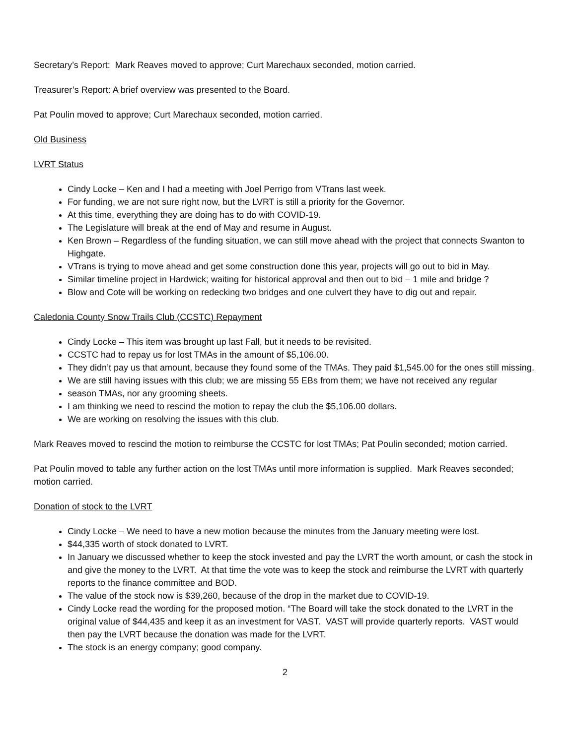Secretary’s Report: Mark Reaves moved to approve; Curt Marechaux seconded, motion carried.
Treasurer’s Report: A brief overview was presented to the Board.
Pat Poulin moved to approve; Curt Marechaux seconded, motion carried.
Old Business
LVRT Status
Cindy Locke – Ken and I had a meeting with Joel Perrigo from VTrans last week.
For funding, we are not sure right now, but the LVRT is still a priority for the Governor.
At this time, everything they are doing has to do with COVID-19.
The Legislature will break at the end of May and resume in August.
Ken Brown – Regardless of the funding situation, we can still move ahead with the project that connects Swanton to Highgate.
VTrans is trying to move ahead and get some construction done this year, projects will go out to bid in May.
Similar timeline project in Hardwick; waiting for historical approval and then out to bid – 1 mile and bridge ?
Blow and Cote will be working on redecking two bridges and one culvert they have to dig out and repair.
Caledonia County Snow Trails Club (CCSTC) Repayment
Cindy Locke – This item was brought up last Fall, but it needs to be revisited.
CCSTC had to repay us for lost TMAs in the amount of $5,106.00.
They didn’t pay us that amount, because they found some of the TMAs. They paid $1,545.00 for the ones still missing.
We are still having issues with this club; we are missing 55 EBs from them; we have not received any regular
season TMAs, nor any grooming sheets.
I am thinking we need to rescind the motion to repay the club the $5,106.00 dollars.
We are working on resolving the issues with this club.
Mark Reaves moved to rescind the motion to reimburse the CCSTC for lost TMAs; Pat Poulin seconded; motion carried.
Pat Poulin moved to table any further action on the lost TMAs until more information is supplied. Mark Reaves seconded; motion carried.
Donation of stock to the LVRT
Cindy Locke – We need to have a new motion because the minutes from the January meeting were lost.
$44,335 worth of stock donated to LVRT.
In January we discussed whether to keep the stock invested and pay the LVRT the worth amount, or cash the stock in and give the money to the LVRT. At that time the vote was to keep the stock and reimburse the LVRT with quarterly reports to the finance committee and BOD.
The value of the stock now is $39,260, because of the drop in the market due to COVID-19.
Cindy Locke read the wording for the proposed motion. “The Board will take the stock donated to the LVRT in the original value of $44,435 and keep it as an investment for VAST. VAST will provide quarterly reports. VAST would then pay the LVRT because the donation was made for the LVRT.
The stock is an energy company; good company.
2